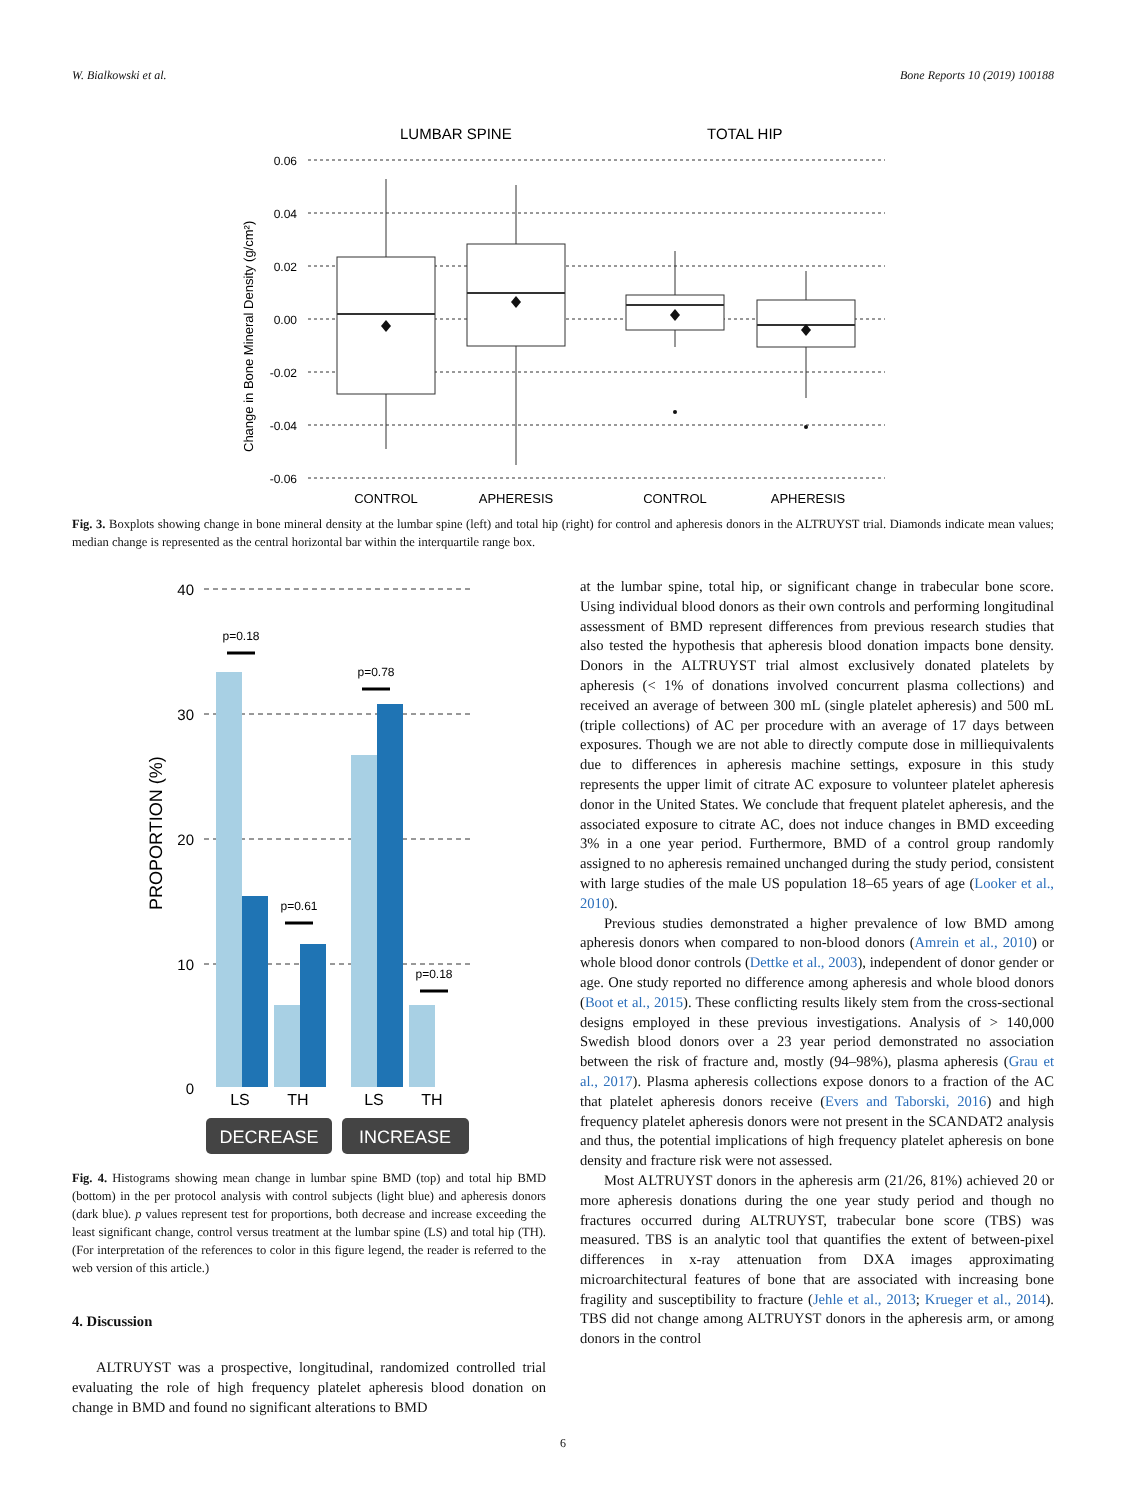W. Bialkowski et al. Bone Reports 10 (2019) 100188
LUMBAR SPINE
TOTAL HIP
0.06
0.04
0.02
0.00
-0.02
-0.04
-0.06
Change in Bone Mineral Density (g/cm²)
CONTROL
APHERESIS
CONTROL
APHERESIS
Fig. 3. Boxplots showing change in bone mineral density at the lumbar spine (left) and total hip (right) for control and apheresis donors in the ALTRUYST trial. Diamonds indicate mean values; median change is represented as the central horizontal bar within the interquartile range box.
40
30
20
10
0
p=0.18
p=0.61
p=0.78
p=0.18
PROPORTION (%)
LS
TH
LS
TH
DECREASE
INCREASE
Fig. 4. Histograms showing mean change in lumbar spine BMD (top) and total hip BMD (bottom) in the per protocol analysis with control subjects (light blue) and apheresis donors (dark blue). p values represent test for proportions, both decrease and increase exceeding the least significant change, control versus treatment at the lumbar spine (LS) and total hip (TH). (For interpretation of the references to color in this figure legend, the reader is referred to the web version of this article.)
4. Discussion
ALTRUYST was a prospective, longitudinal, randomized controlled trial evaluating the role of high frequency platelet apheresis blood donation on change in BMD and found no significant alterations to BMD
at the lumbar spine, total hip, or significant change in trabecular bone score. Using individual blood donors as their own controls and performing longitudinal assessment of BMD represent differences from previous research studies that also tested the hypothesis that apheresis blood donation impacts bone density. Donors in the ALTRUYST trial almost exclusively donated platelets by apheresis (< 1% of donations involved concurrent plasma collections) and received an average of between 300 mL (single platelet apheresis) and 500 mL (triple collections) of AC per procedure with an average of 17 days between exposures. Though we are not able to directly compute dose in milliequivalents due to differences in apheresis machine settings, exposure in this study represents the upper limit of citrate AC exposure to volunteer platelet apheresis donor in the United States. We conclude that frequent platelet apheresis, and the associated exposure to citrate AC, does not induce changes in BMD exceeding 3% in a one year period. Furthermore, BMD of a control group randomly assigned to no apheresis remained unchanged during the study period, consistent with large studies of the male US population 18–65 years of age (Looker et al., 2010).
Previous studies demonstrated a higher prevalence of low BMD among apheresis donors when compared to non-blood donors (Amrein et al., 2010) or whole blood donor controls (Dettke et al., 2003), independent of donor gender or age. One study reported no difference among apheresis and whole blood donors (Boot et al., 2015). These conflicting results likely stem from the cross-sectional designs employed in these previous investigations. Analysis of > 140,000 Swedish blood donors over a 23 year period demonstrated no association between the risk of fracture and, mostly (94–98%), plasma apheresis (Grau et al., 2017). Plasma apheresis collections expose donors to a fraction of the AC that platelet apheresis donors receive (Evers and Taborski, 2016) and high frequency platelet apheresis donors were not present in the SCANDAT2 analysis and thus, the potential implications of high frequency platelet apheresis on bone density and fracture risk were not assessed.
Most ALTRUYST donors in the apheresis arm (21/26, 81%) achieved 20 or more apheresis donations during the one year study period and though no fractures occurred during ALTRUYST, trabecular bone score (TBS) was measured. TBS is an analytic tool that quantifies the extent of between-pixel differences in x-ray attenuation from DXA images approximating microarchitectural features of bone that are associated with increasing bone fragility and susceptibility to fracture (Jehle et al., 2013; Krueger et al., 2014). TBS did not change among ALTRUYST donors in the apheresis arm, or among donors in the control
6